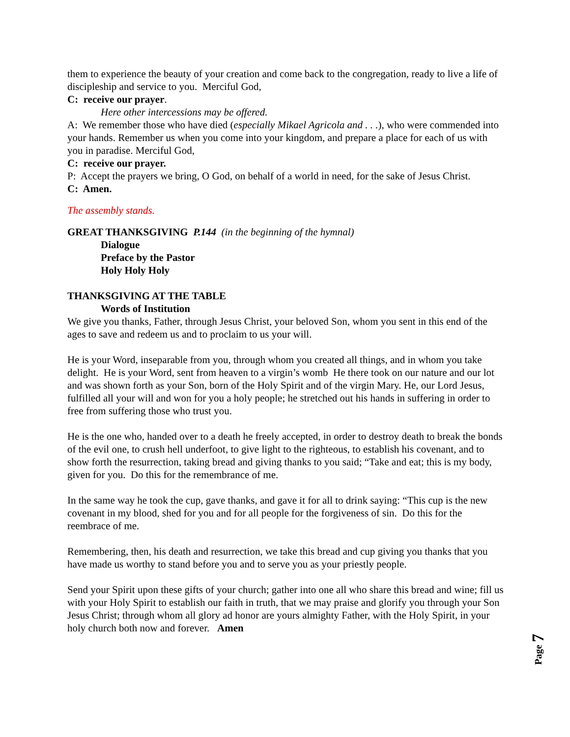them to experience the beauty of your creation and come back to the congregation, ready to live a life of discipleship and service to you. Merciful God,
C: receive our prayer.
Here other intercessions may be offered.
A: We remember those who have died (especially Mikael Agricola and . . .), who were commended into your hands. Remember us when you come into your kingdom, and prepare a place for each of us with you in paradise. Merciful God,
C: receive our prayer.
P: Accept the prayers we bring, O God, on behalf of a world in need, for the sake of Jesus Christ.
C: Amen.
The assembly stands.
GREAT THANKSGIVING P.144 (in the beginning of the hymnal)
Dialogue
Preface by the Pastor
Holy Holy Holy
THANKSGIVING AT THE TABLE
Words of Institution
We give you thanks, Father, through Jesus Christ, your beloved Son, whom you sent in this end of the ages to save and redeem us and to proclaim to us your will.
He is your Word, inseparable from you, through whom you created all things, and in whom you take delight. He is your Word, sent from heaven to a virgin’s womb He there took on our nature and our lot and was shown forth as your Son, born of the Holy Spirit and of the virgin Mary. He, our Lord Jesus, fulfilled all your will and won for you a holy people; he stretched out his hands in suffering in order to free from suffering those who trust you.
He is the one who, handed over to a death he freely accepted, in order to destroy death to break the bonds of the evil one, to crush hell underfoot, to give light to the righteous, to establish his covenant, and to show forth the resurrection, taking bread and giving thanks to you said; “Take and eat; this is my body, given for you. Do this for the remembrance of me.
In the same way he took the cup, gave thanks, and gave it for all to drink saying: “This cup is the new covenant in my blood, shed for you and for all people for the forgiveness of sin. Do this for the reembrace of me.
Remembering, then, his death and resurrection, we take this bread and cup giving you thanks that you have made us worthy to stand before you and to serve you as your priestly people.
Send your Spirit upon these gifts of your church; gather into one all who share this bread and wine; fill us with your Holy Spirit to establish our faith in truth, that we may praise and glorify you through your Son Jesus Christ; through whom all glory ad honor are yours almighty Father, with the Holy Spirit, in your holy church both now and forever. Amen
Page 7